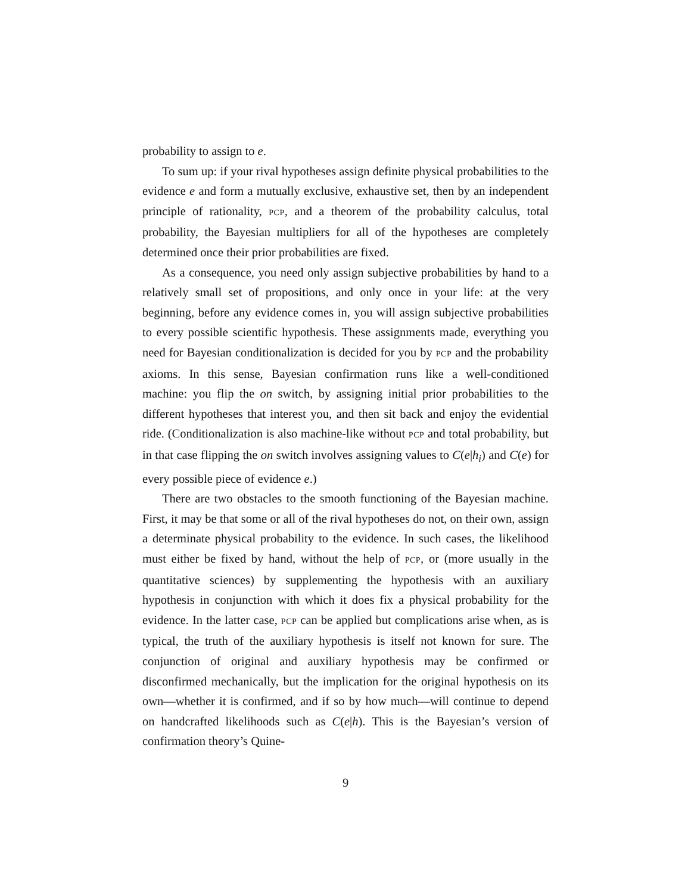probability to assign to e.
To sum up: if your rival hypotheses assign definite physical probabilities to the evidence e and form a mutually exclusive, exhaustive set, then by an independent principle of rationality, PCP, and a theorem of the probability calculus, total probability, the Bayesian multipliers for all of the hypotheses are completely determined once their prior probabilities are fixed.
As a consequence, you need only assign subjective probabilities by hand to a relatively small set of propositions, and only once in your life: at the very beginning, before any evidence comes in, you will assign subjective probabilities to every possible scientific hypothesis. These assignments made, everything you need for Bayesian conditionalization is decided for you by PCP and the probability axioms. In this sense, Bayesian confirmation runs like a well-conditioned machine: you flip the on switch, by assigning initial prior probabilities to the different hypotheses that interest you, and then sit back and enjoy the evidential ride. (Conditionalization is also machine-like without PCP and total probability, but in that case flipping the on switch involves assigning values to C(e|h<sub>i</sub>) and C(e) for every possible piece of evidence e.)
There are two obstacles to the smooth functioning of the Bayesian machine. First, it may be that some or all of the rival hypotheses do not, on their own, assign a determinate physical probability to the evidence. In such cases, the likelihood must either be fixed by hand, without the help of PCP, or (more usually in the quantitative sciences) by supplementing the hypothesis with an auxiliary hypothesis in conjunction with which it does fix a physical probability for the evidence. In the latter case, PCP can be applied but complications arise when, as is typical, the truth of the auxiliary hypothesis is itself not known for sure. The conjunction of original and auxiliary hypothesis may be confirmed or disconfirmed mechanically, but the implication for the original hypothesis on its own—whether it is confirmed, and if so by how much—will continue to depend on handcrafted likelihoods such as C(e|h). This is the Bayesian’s version of confirmation theory’s Quine-
9